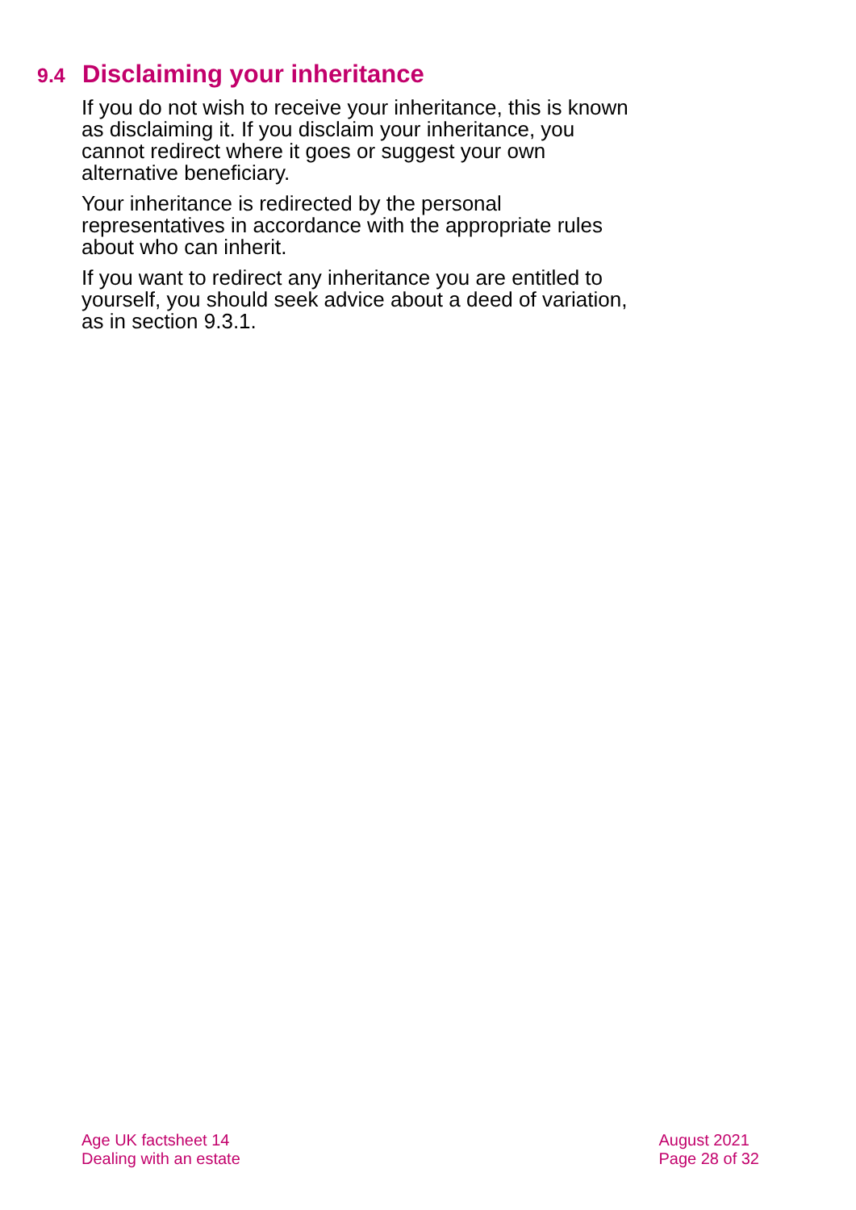9.4 Disclaiming your inheritance
If you do not wish to receive your inheritance, this is known as disclaiming it. If you disclaim your inheritance, you cannot redirect where it goes or suggest your own alternative beneficiary.
Your inheritance is redirected by the personal representatives in accordance with the appropriate rules about who can inherit.
If you want to redirect any inheritance you are entitled to yourself, you should seek advice about a deed of variation, as in section 9.3.1.
Age UK factsheet 14
Dealing with an estate
August 2021
Page 28 of 32